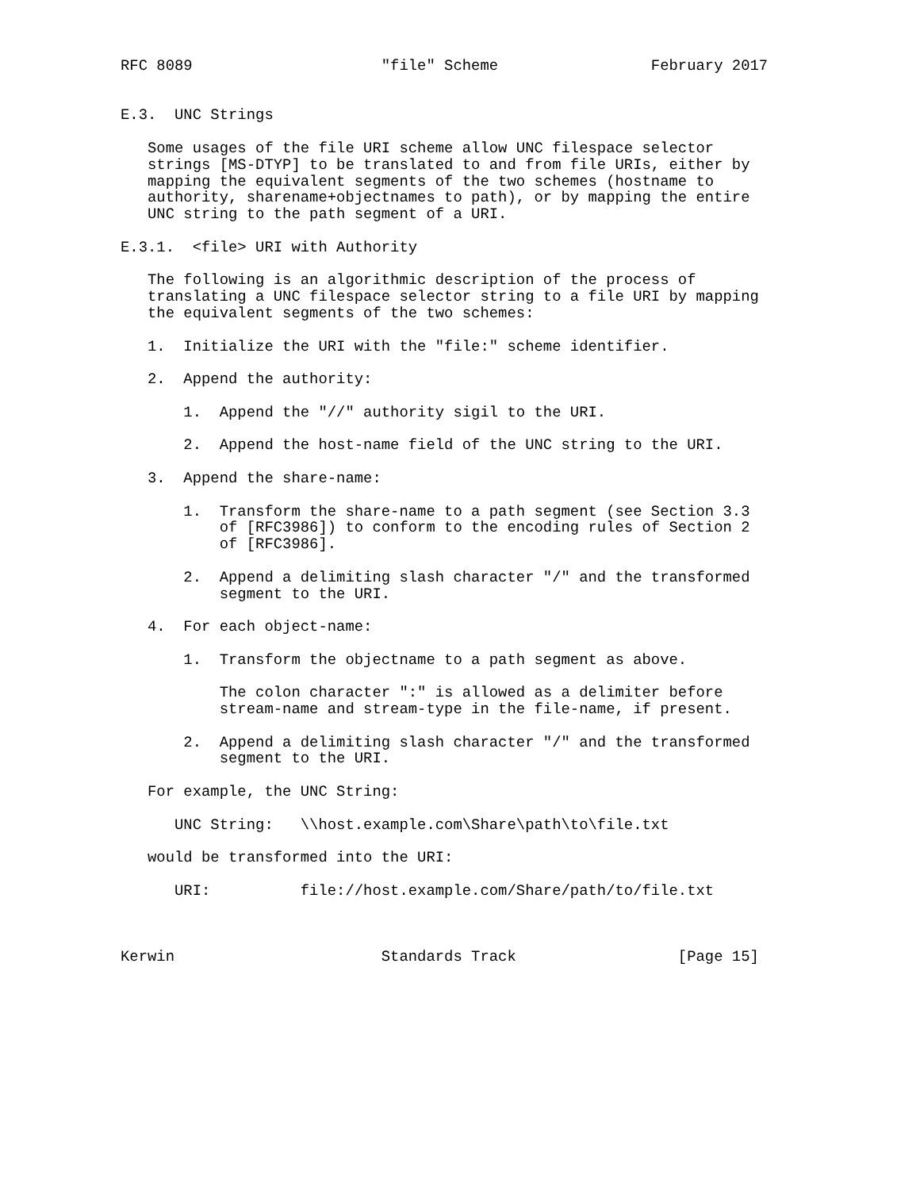RFC 8089                     "file" Scheme                 February 2017


E.3.  UNC Strings

   Some usages of the file URI scheme allow UNC filespace selector
   strings [MS-DTYP] to be translated to and from file URIs, either by
   mapping the equivalent segments of the two schemes (hostname to
   authority, sharename+objectnames to path), or by mapping the entire
   UNC string to the path segment of a URI.

E.3.1.  <file> URI with Authority

   The following is an algorithmic description of the process of
   translating a UNC filespace selector string to a file URI by mapping
   the equivalent segments of the two schemes:

   1.  Initialize the URI with the "file:" scheme identifier.

   2.  Append the authority:

       1.  Append the "//" authority sigil to the URI.

       2.  Append the host-name field of the UNC string to the URI.

   3.  Append the share-name:

       1.  Transform the share-name to a path segment (see Section 3.3
           of [RFC3986]) to conform to the encoding rules of Section 2
           of [RFC3986].

       2.  Append a delimiting slash character "/" and the transformed
           segment to the URI.

   4.  For each object-name:

       1.  Transform the objectname to a path segment as above.

           The colon character ":" is allowed as a delimiter before
           stream-name and stream-type in the file-name, if present.

       2.  Append a delimiting slash character "/" and the transformed
           segment to the URI.

   For example, the UNC String:

      UNC String:   \\host.example.com\Share\path\to\file.txt

   would be transformed into the URI:

      URI:          file://host.example.com/Share/path/to/file.txt



Kerwin                       Standards Track                  [Page 15]